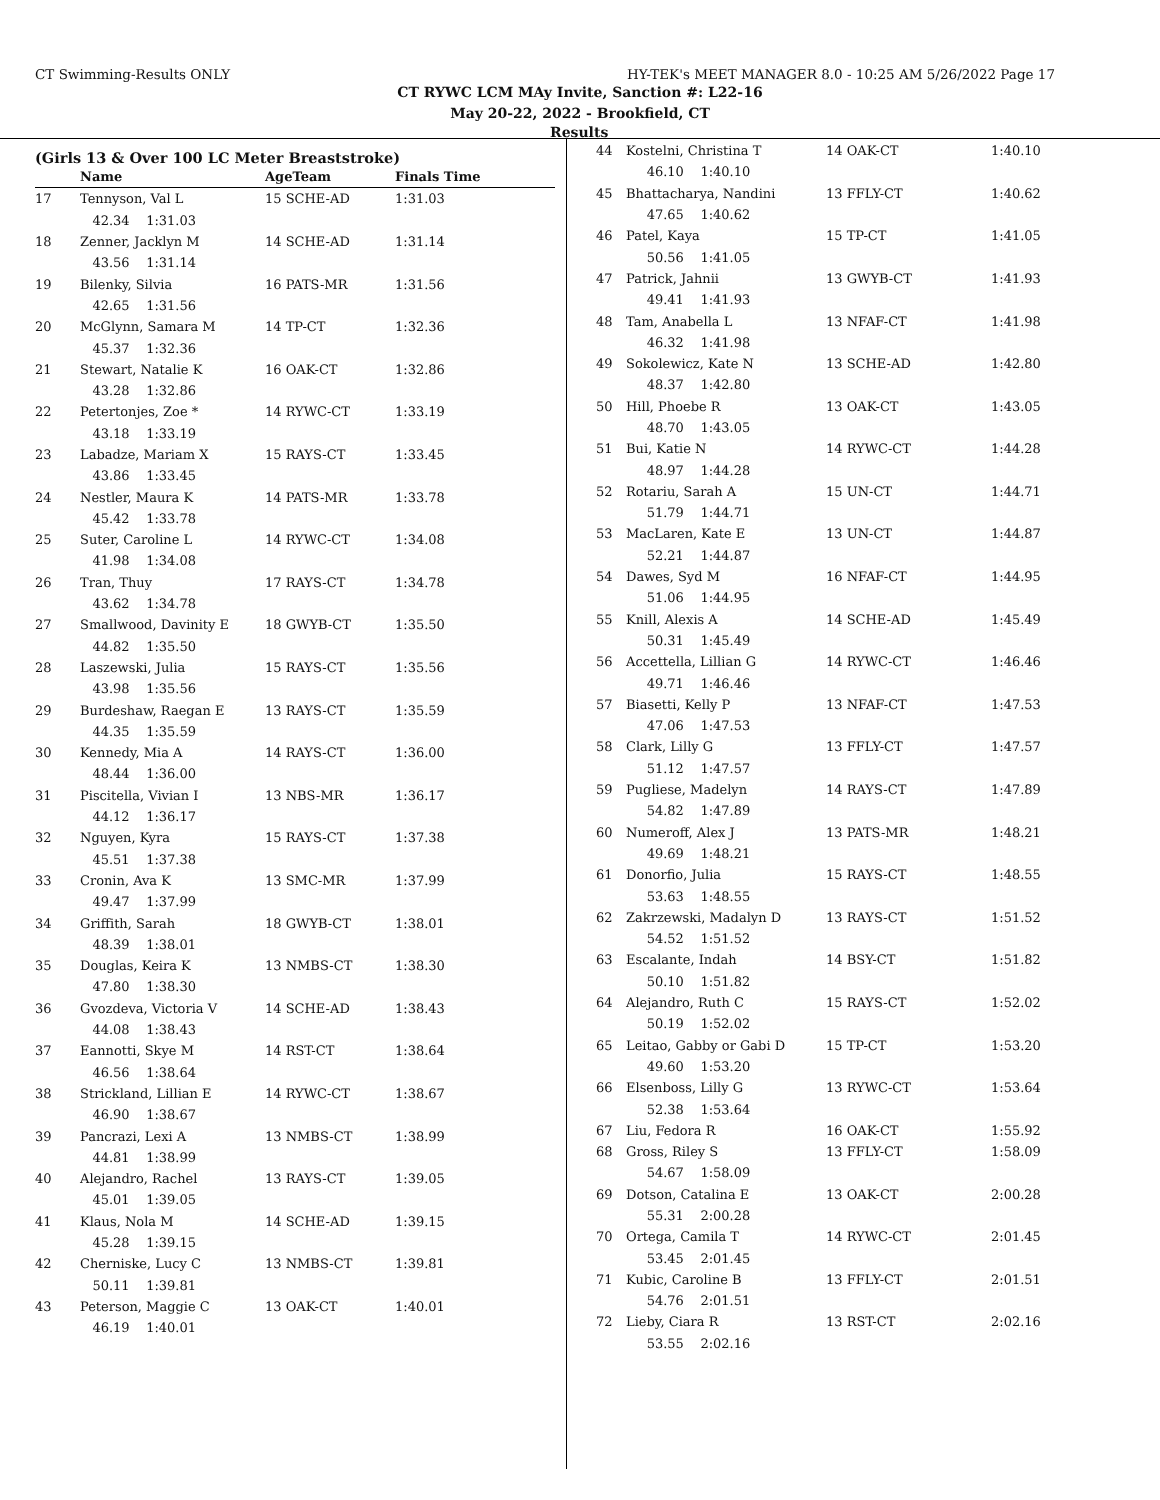CT Swimming-Results ONLY HY-TEK's MEET MANAGER 8.0 - 10:25 AM 5/26/2022 Page 17
CT RYWC LCM MAy Invite, Sanction #: L22-16
May 20-22, 2022 - Brookfield, CT
Results
(Girls 13 & Over 100 LC Meter Breaststroke)
| | Name | AgeTeam | Finals Time |
| 17 | Tennyson, Val L | 15 SCHE-AD | 1:31.03 |
| | 42.34 1:31.03 | | |
| 18 | Zenner, Jacklyn M | 14 SCHE-AD | 1:31.14 |
| | 43.56 1:31.14 | | |
| 19 | Bilenky, Silvia | 16 PATS-MR | 1:31.56 |
| | 42.65 1:31.56 | | |
| 20 | McGlynn, Samara M | 14 TP-CT | 1:32.36 |
| | 45.37 1:32.36 | | |
| 21 | Stewart, Natalie K | 16 OAK-CT | 1:32.86 |
| | 43.28 1:32.86 | | |
| 22 | Petertonjes, Zoe * | 14 RYWC-CT | 1:33.19 |
| | 43.18 1:33.19 | | |
| 23 | Labadze, Mariam X | 15 RAYS-CT | 1:33.45 |
| | 43.86 1:33.45 | | |
| 24 | Nestler, Maura K | 14 PATS-MR | 1:33.78 |
| | 45.42 1:33.78 | | |
| 25 | Suter, Caroline L | 14 RYWC-CT | 1:34.08 |
| | 41.98 1:34.08 | | |
| 26 | Tran, Thuy | 17 RAYS-CT | 1:34.78 |
| | 43.62 1:34.78 | | |
| 27 | Smallwood, Davinity E | 18 GWYB-CT | 1:35.50 |
| | 44.82 1:35.50 | | |
| 28 | Laszewski, Julia | 15 RAYS-CT | 1:35.56 |
| | 43.98 1:35.56 | | |
| 29 | Burdeshaw, Raegan E | 13 RAYS-CT | 1:35.59 |
| | 44.35 1:35.59 | | |
| 30 | Kennedy, Mia A | 14 RAYS-CT | 1:36.00 |
| | 48.44 1:36.00 | | |
| 31 | Piscitella, Vivian I | 13 NBS-MR | 1:36.17 |
| | 44.12 1:36.17 | | |
| 32 | Nguyen, Kyra | 15 RAYS-CT | 1:37.38 |
| | 45.51 1:37.38 | | |
| 33 | Cronin, Ava K | 13 SMC-MR | 1:37.99 |
| | 49.47 1:37.99 | | |
| 34 | Griffith, Sarah | 18 GWYB-CT | 1:38.01 |
| | 48.39 1:38.01 | | |
| 35 | Douglas, Keira K | 13 NMBS-CT | 1:38.30 |
| | 47.80 1:38.30 | | |
| 36 | Gvozdeva, Victoria V | 14 SCHE-AD | 1:38.43 |
| | 44.08 1:38.43 | | |
| 37 | Eannotti, Skye M | 14 RST-CT | 1:38.64 |
| | 46.56 1:38.64 | | |
| 38 | Strickland, Lillian E | 14 RYWC-CT | 1:38.67 |
| | 46.90 1:38.67 | | |
| 39 | Pancrazi, Lexi A | 13 NMBS-CT | 1:38.99 |
| | 44.81 1:38.99 | | |
| 40 | Alejandro, Rachel | 13 RAYS-CT | 1:39.05 |
| | 45.01 1:39.05 | | |
| 41 | Klaus, Nola M | 14 SCHE-AD | 1:39.15 |
| | 45.28 1:39.15 | | |
| 42 | Cherniske, Lucy C | 13 NMBS-CT | 1:39.81 |
| | 50.11 1:39.81 | | |
| 43 | Peterson, Maggie C | 13 OAK-CT | 1:40.01 |
| | 46.19 1:40.01 | | |
| 44 | Kostelni, Christina T | 14 OAK-CT | 1:40.10 |
| | 46.10 1:40.10 | | |
| 45 | Bhattacharya, Nandini | 13 FFLY-CT | 1:40.62 |
| | 47.65 1:40.62 | | |
| 46 | Patel, Kaya | 15 TP-CT | 1:41.05 |
| | 50.56 1:41.05 | | |
| 47 | Patrick, Jahnii | 13 GWYB-CT | 1:41.93 |
| | 49.41 1:41.93 | | |
| 48 | Tam, Anabella L | 13 NFAF-CT | 1:41.98 |
| | 46.32 1:41.98 | | |
| 49 | Sokolewicz, Kate N | 13 SCHE-AD | 1:42.80 |
| | 48.37 1:42.80 | | |
| 50 | Hill, Phoebe R | 13 OAK-CT | 1:43.05 |
| | 48.70 1:43.05 | | |
| 51 | Bui, Katie N | 14 RYWC-CT | 1:44.28 |
| | 48.97 1:44.28 | | |
| 52 | Rotariu, Sarah A | 15 UN-CT | 1:44.71 |
| | 51.79 1:44.71 | | |
| 53 | MacLaren, Kate E | 13 UN-CT | 1:44.87 |
| | 52.21 1:44.87 | | |
| 54 | Dawes, Syd M | 16 NFAF-CT | 1:44.95 |
| | 51.06 1:44.95 | | |
| 55 | Knill, Alexis A | 14 SCHE-AD | 1:45.49 |
| | 50.31 1:45.49 | | |
| 56 | Accettella, Lillian G | 14 RYWC-CT | 1:46.46 |
| | 49.71 1:46.46 | | |
| 57 | Biasetti, Kelly P | 13 NFAF-CT | 1:47.53 |
| | 47.06 1:47.53 | | |
| 58 | Clark, Lilly G | 13 FFLY-CT | 1:47.57 |
| | 51.12 1:47.57 | | |
| 59 | Pugliese, Madelyn | 14 RAYS-CT | 1:47.89 |
| | 54.82 1:47.89 | | |
| 60 | Numeroff, Alex J | 13 PATS-MR | 1:48.21 |
| | 49.69 1:48.21 | | |
| 61 | Donorfio, Julia | 15 RAYS-CT | 1:48.55 |
| | 53.63 1:48.55 | | |
| 62 | Zakrzewski, Madalyn D | 13 RAYS-CT | 1:51.52 |
| | 54.52 1:51.52 | | |
| 63 | Escalante, Indah | 14 BSY-CT | 1:51.82 |
| | 50.10 1:51.82 | | |
| 64 | Alejandro, Ruth C | 15 RAYS-CT | 1:52.02 |
| | 50.19 1:52.02 | | |
| 65 | Leitao, Gabby or Gabi D | 15 TP-CT | 1:53.20 |
| | 49.60 1:53.20 | | |
| 66 | Elsenboss, Lilly G | 13 RYWC-CT | 1:53.64 |
| | 52.38 1:53.64 | | |
| 67 | Liu, Fedora R | 16 OAK-CT | 1:55.92 |
| 68 | Gross, Riley S | 13 FFLY-CT | 1:58.09 |
| | 54.67 1:58.09 | | |
| 69 | Dotson, Catalina E | 13 OAK-CT | 2:00.28 |
| | 55.31 2:00.28 | | |
| 70 | Ortega, Camila T | 14 RYWC-CT | 2:01.45 |
| | 53.45 2:01.45 | | |
| 71 | Kubic, Caroline B | 13 FFLY-CT | 2:01.51 |
| | 54.76 2:01.51 | | |
| 72 | Lieby, Ciara R | 13 RST-CT | 2:02.16 |
| | 53.55 2:02.16 | | |